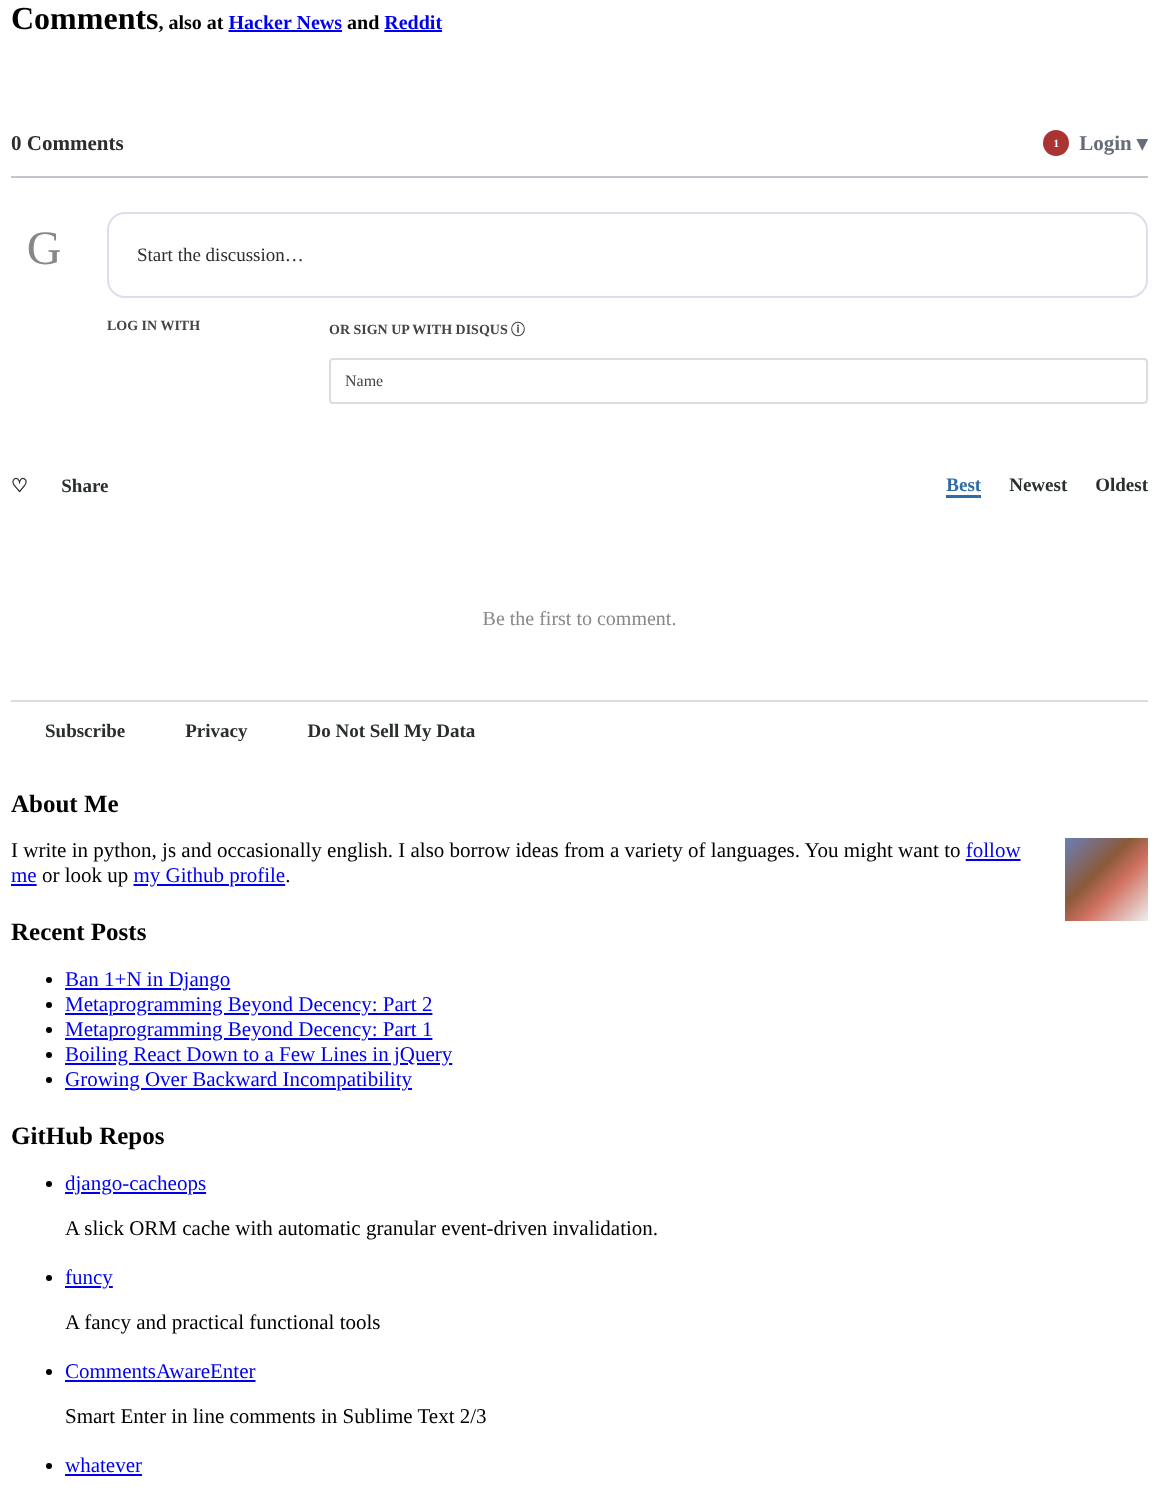Comments, also at Hacker News and Reddit
0 Comments 1 Login ▾
G
Start the discussion…
LOG IN WITH OR SIGN UP WITH DISQUS ⓘ
Name
♡ Share Best Newest Oldest
Be the first to comment.
Subscribe Privacy Do Not Sell My Data
About Me
I write in python, js and occasionally english. I also borrow ideas from a variety of languages. You might want to follow me or look up my Github profile.
Recent Posts
Ban 1+N in Django
Metaprogramming Beyond Decency: Part 2
Metaprogramming Beyond Decency: Part 1
Boiling React Down to a Few Lines in jQuery
Growing Over Backward Incompatibility
GitHub Repos
django-cacheops
A slick ORM cache with automatic granular event-driven invalidation.
funcy
A fancy and practical functional tools
CommentsAwareEnter
Smart Enter in line comments in Sublime Text 2/3
whatever